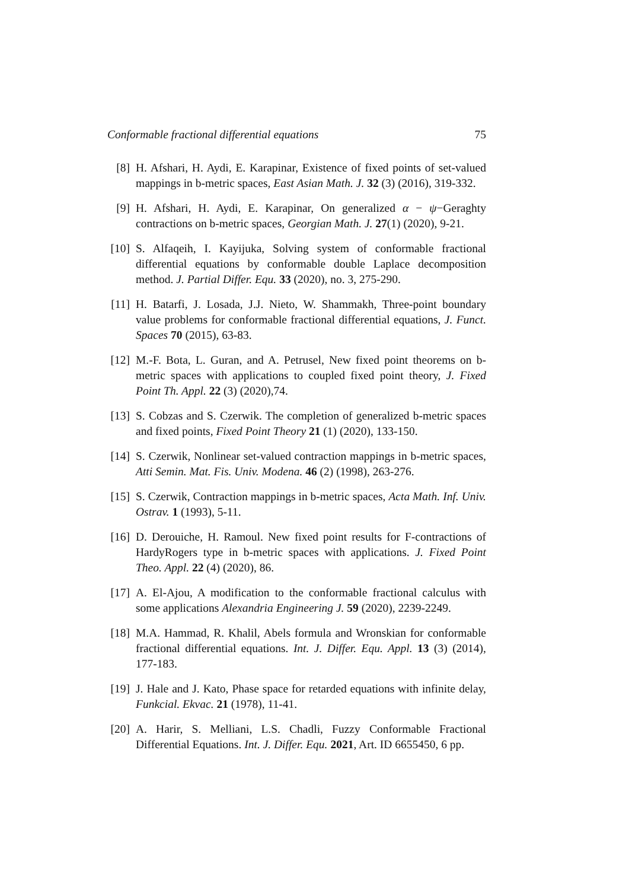Conformable fractional differential equations 75
[8] H. Afshari, H. Aydi, E. Karapinar, Existence of fixed points of set-valued mappings in b-metric spaces, East Asian Math. J. 32 (3) (2016), 319-332.
[9] H. Afshari, H. Aydi, E. Karapinar, On generalized α − ψ−Geraghty contractions on b-metric spaces, Georgian Math. J. 27(1) (2020), 9-21.
[10] S. Alfaqeih, I. Kayijuka, Solving system of conformable fractional differential equations by conformable double Laplace decomposition method. J. Partial Differ. Equ. 33 (2020), no. 3, 275-290.
[11] H. Batarfi, J. Losada, J.J. Nieto, W. Shammakh, Three-point boundary value problems for conformable fractional differential equations, J. Funct. Spaces 70 (2015), 63-83.
[12] M.-F. Bota, L. Guran, and A. Petrusel, New fixed point theorems on b-metric spaces with applications to coupled fixed point theory, J. Fixed Point Th. Appl. 22 (3) (2020),74.
[13] S. Cobzas and S. Czerwik. The completion of generalized b-metric spaces and fixed points, Fixed Point Theory 21 (1) (2020), 133-150.
[14] S. Czerwik, Nonlinear set-valued contraction mappings in b-metric spaces, Atti Semin. Mat. Fis. Univ. Modena. 46 (2) (1998), 263-276.
[15] S. Czerwik, Contraction mappings in b-metric spaces, Acta Math. Inf. Univ. Ostrav. 1 (1993), 5-11.
[16] D. Derouiche, H. Ramoul. New fixed point results for F-contractions of HardyRogers type in b-metric spaces with applications. J. Fixed Point Theo. Appl. 22 (4) (2020), 86.
[17] A. El-Ajou, A modification to the conformable fractional calculus with some applications Alexandria Engineering J. 59 (2020), 2239-2249.
[18] M.A. Hammad, R. Khalil, Abels formula and Wronskian for conformable fractional differential equations. Int. J. Differ. Equ. Appl. 13 (3) (2014), 177-183.
[19] J. Hale and J. Kato, Phase space for retarded equations with infinite delay, Funkcial. Ekvac. 21 (1978), 11-41.
[20] A. Harir, S. Melliani, L.S. Chadli, Fuzzy Conformable Fractional Differential Equations. Int. J. Differ. Equ. 2021, Art. ID 6655450, 6 pp.